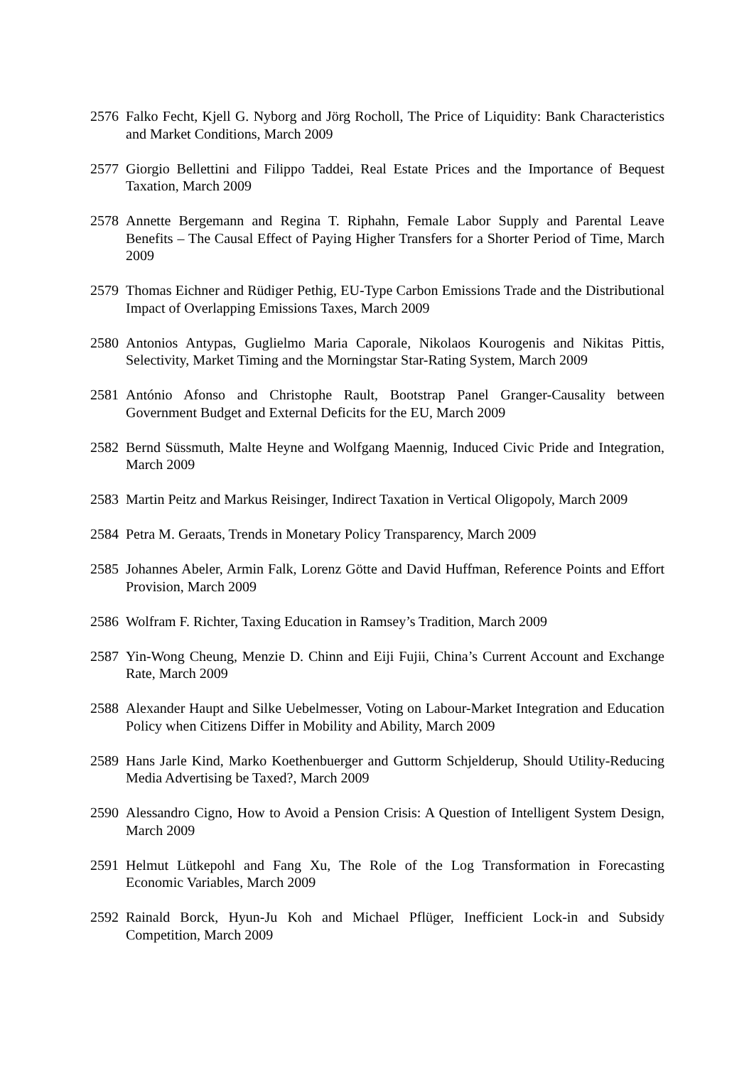2576 Falko Fecht, Kjell G. Nyborg and Jörg Rocholl, The Price of Liquidity: Bank Characteristics and Market Conditions, March 2009
2577 Giorgio Bellettini and Filippo Taddei, Real Estate Prices and the Importance of Bequest Taxation, March 2009
2578 Annette Bergemann and Regina T. Riphahn, Female Labor Supply and Parental Leave Benefits – The Causal Effect of Paying Higher Transfers for a Shorter Period of Time, March 2009
2579 Thomas Eichner and Rüdiger Pethig, EU-Type Carbon Emissions Trade and the Distributional Impact of Overlapping Emissions Taxes, March 2009
2580 Antonios Antypas, Guglielmo Maria Caporale, Nikolaos Kourogenis and Nikitas Pittis, Selectivity, Market Timing and the Morningstar Star-Rating System, March 2009
2581 António Afonso and Christophe Rault, Bootstrap Panel Granger-Causality between Government Budget and External Deficits for the EU, March 2009
2582 Bernd Süssmuth, Malte Heyne and Wolfgang Maennig, Induced Civic Pride and Integration, March 2009
2583 Martin Peitz and Markus Reisinger, Indirect Taxation in Vertical Oligopoly, March 2009
2584 Petra M. Geraats, Trends in Monetary Policy Transparency, March 2009
2585 Johannes Abeler, Armin Falk, Lorenz Götte and David Huffman, Reference Points and Effort Provision, March 2009
2586 Wolfram F. Richter, Taxing Education in Ramsey’s Tradition, March 2009
2587 Yin-Wong Cheung, Menzie D. Chinn and Eiji Fujii, China’s Current Account and Exchange Rate, March 2009
2588 Alexander Haupt and Silke Uebelmesser, Voting on Labour-Market Integration and Education Policy when Citizens Differ in Mobility and Ability, March 2009
2589 Hans Jarle Kind, Marko Koethenbuerger and Guttorm Schjelderup, Should Utility-Reducing Media Advertising be Taxed?, March 2009
2590 Alessandro Cigno, How to Avoid a Pension Crisis: A Question of Intelligent System Design, March 2009
2591 Helmut Lütkepohl and Fang Xu, The Role of the Log Transformation in Forecasting Economic Variables, March 2009
2592 Rainald Borck, Hyun-Ju Koh and Michael Pflüger, Inefficient Lock-in and Subsidy Competition, March 2009